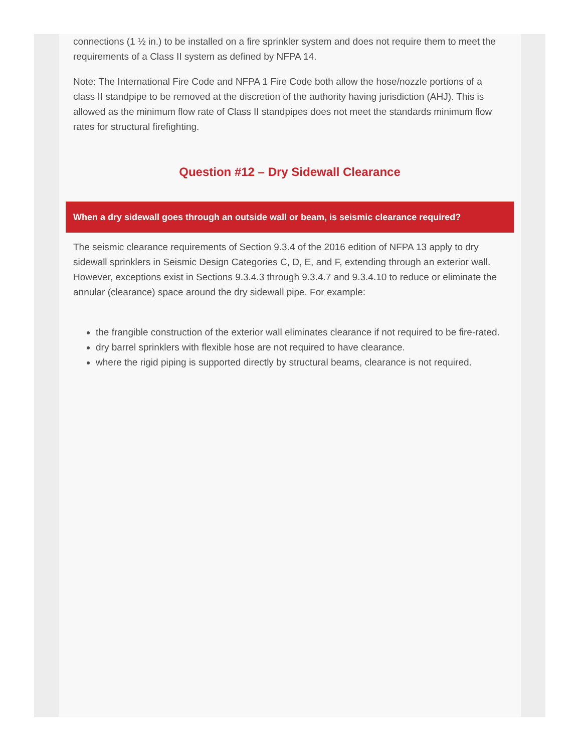connections (1 ½ in.) to be installed on a fire sprinkler system and does not require them to meet the requirements of a Class II system as defined by NFPA 14.
Note: The International Fire Code and NFPA 1 Fire Code both allow the hose/nozzle portions of a class II standpipe to be removed at the discretion of the authority having jurisdiction (AHJ). This is allowed as the minimum flow rate of Class II standpipes does not meet the standards minimum flow rates for structural firefighting.
Question #12 – Dry Sidewall Clearance
When a dry sidewall goes through an outside wall or beam, is seismic clearance required?
The seismic clearance requirements of Section 9.3.4 of the 2016 edition of NFPA 13 apply to dry sidewall sprinklers in Seismic Design Categories C, D, E, and F, extending through an exterior wall. However, exceptions exist in Sections 9.3.4.3 through 9.3.4.7 and 9.3.4.10 to reduce or eliminate the annular (clearance) space around the dry sidewall pipe. For example:
the frangible construction of the exterior wall eliminates clearance if not required to be fire-rated.
dry barrel sprinklers with flexible hose are not required to have clearance.
where the rigid piping is supported directly by structural beams, clearance is not required.